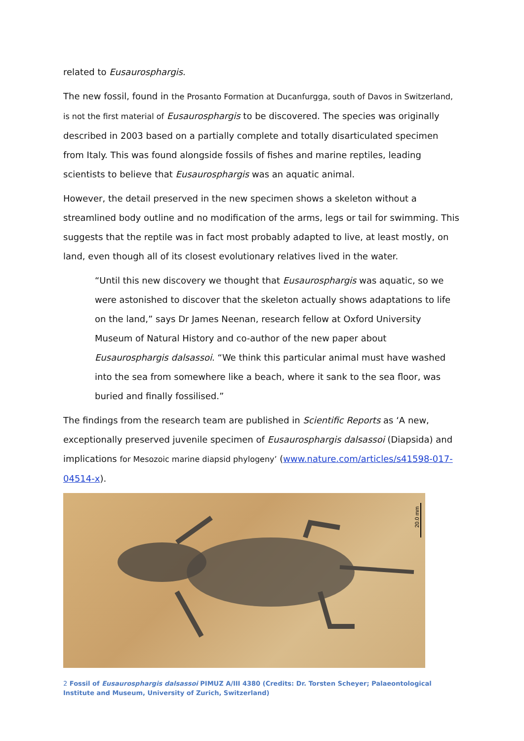related to Eusaurosphargis.
The new fossil, found in the Prosanto Formation at Ducanfurgga, south of Davos in Switzerland, is not the first material of Eusaurosphargis to be discovered. The species was originally described in 2003 based on a partially complete and totally disarticulated specimen from Italy. This was found alongside fossils of fishes and marine reptiles, leading scientists to believe that Eusaurosphargis was an aquatic animal.
However, the detail preserved in the new specimen shows a skeleton without a streamlined body outline and no modification of the arms, legs or tail for swimming. This suggests that the reptile was in fact most probably adapted to live, at least mostly, on land, even though all of its closest evolutionary relatives lived in the water.
“Until this new discovery we thought that Eusaurosphargis was aquatic, so we were astonished to discover that the skeleton actually shows adaptations to life on the land,” says Dr James Neenan, research fellow at Oxford University Museum of Natural History and co-author of the new paper about Eusaurosphargis dalsassoi. “We think this particular animal must have washed into the sea from somewhere like a beach, where it sank to the sea floor, was buried and finally fossilised.”
The findings from the research team are published in Scientific Reports as ‘A new, exceptionally preserved juvenile specimen of Eusaurosphargis dalsassoi (Diapsida) and implications for Mesozoic marine diapsid phylogeny’ (www.nature.com/articles/s41598-017-04514-x).
20.0 mm
2 Fossil of Eusaurosphargis dalsassoi PIMUZ A/III 4380 (Credits: Dr. Torsten Scheyer; Palaeontological Institute and Museum, University of Zurich, Switzerland)